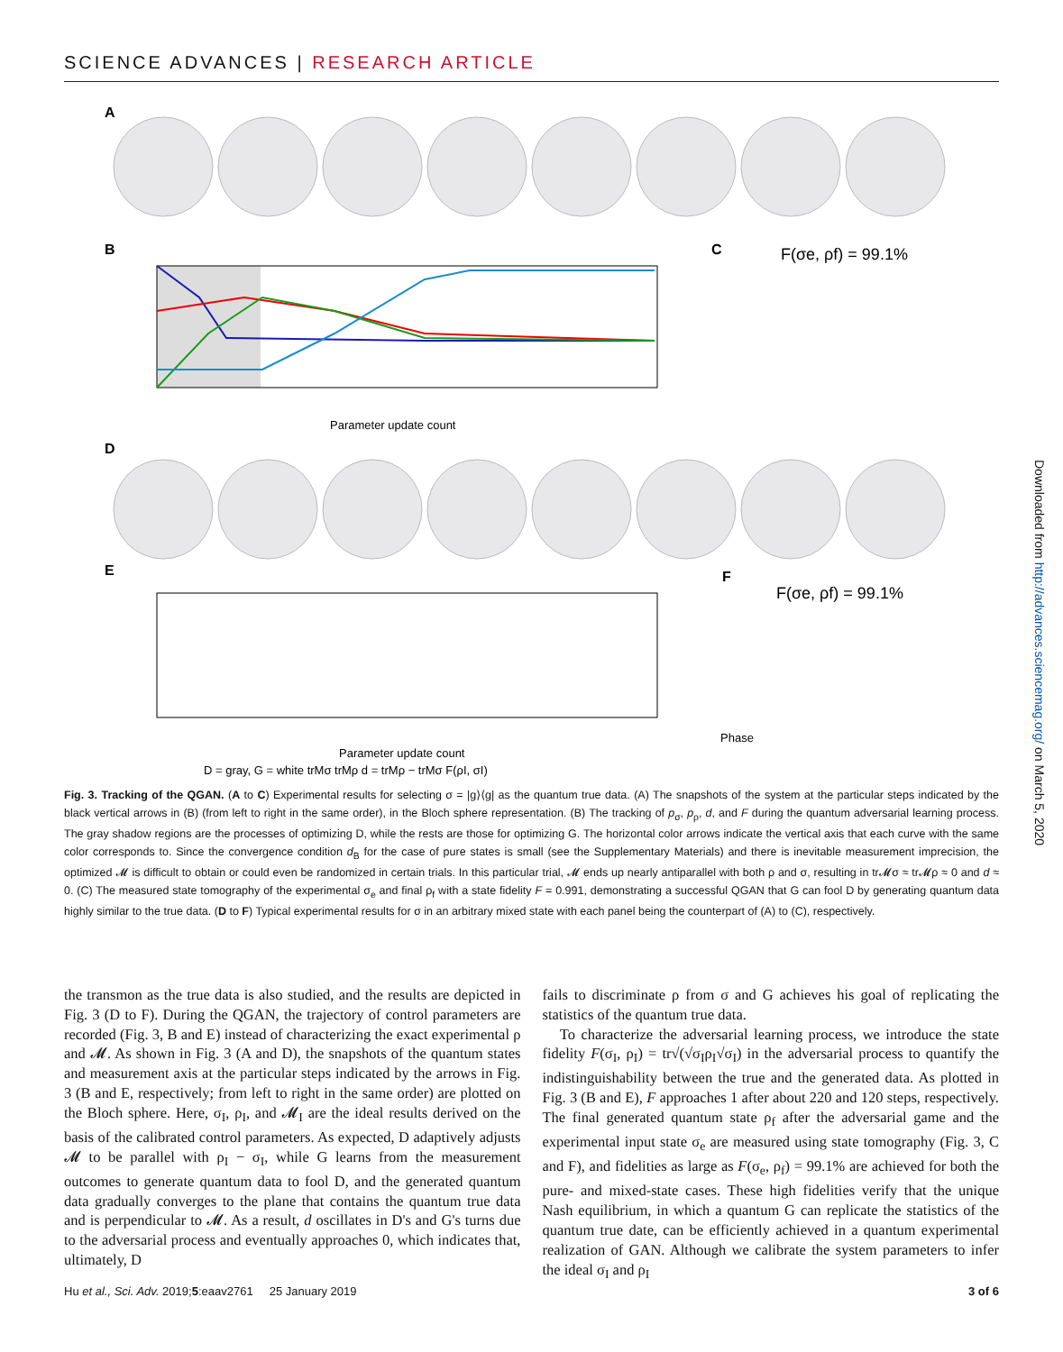SCIENCE ADVANCES | RESEARCH ARTICLE
A
B
Parameter update count
C
F(σe, ρf) = 99.1%
D
E
Parameter update count
F
F(σe, ρf) = 99.1%
Phase
D = gray, G = white trMσ trMρ d = trMρ − trMσ F(ρI, σI)
Downloaded from http://advances.sciencemag.org/ on March 5, 2020
Fig. 3. Tracking of the QGAN. (A to C) Experimental results for selecting σ = |g⟩⟨g| as the quantum true data. (A) The snapshots of the system at the particular steps indicated by the black vertical arrows in (B) (from left to right in the same order), in the Bloch sphere representation. (B) The tracking of p<sub>σ</sub>, p<sub>ρ</sub>, d, and F during the quantum adversarial learning process. The gray shadow regions are the processes of optimizing D, while the rests are those for optimizing G. The horizontal color arrows indicate the vertical axis that each curve with the same color corresponds to. Since the convergence condition d<sub>B</sub> for the case of pure states is small (see the Supplementary Materials) and there is inevitable measurement imprecision, the optimized 𝓜 is difficult to obtain or could even be randomized in certain trials. In this particular trial, 𝓜 ends up nearly antiparallel with both ρ and σ, resulting in tr𝓜σ ≈ tr𝓜ρ ≈ 0 and d ≈ 0. (C) The measured state tomography of the experimental σ<sub>e</sub> and final ρ<sub>f</sub> with a state fidelity F = 0.991, demonstrating a successful QGAN that G can fool D by generating quantum data highly similar to the true data. (D to F) Typical experimental results for σ in an arbitrary mixed state with each panel being the counterpart of (A) to (C), respectively.
the transmon as the true data is also studied, and the results are depicted in Fig. 3 (D to F). During the QGAN, the trajectory of control parameters are recorded (Fig. 3, B and E) instead of characterizing the exact experimental ρ and 𝓜. As shown in Fig. 3 (A and D), the snapshots of the quantum states and measurement axis at the particular steps indicated by the arrows in Fig. 3 (B and E, respectively; from left to right in the same order) are plotted on the Bloch sphere. Here, σ<sub>I</sub>, ρ<sub>I</sub>, and 𝓜<sub>I</sub> are the ideal results derived on the basis of the calibrated control parameters. As expected, D adaptively adjusts 𝓜 to be parallel with ρ<sub>I</sub> − σ<sub>I</sub>, while G learns from the measurement outcomes to generate quantum data to fool D, and the generated quantum data gradually converges to the plane that contains the quantum true data and is perpendicular to 𝓜. As a result, d oscillates in D's and G's turns due to the adversarial process and eventually approaches 0, which indicates that, ultimately, D
fails to discriminate ρ from σ and G achieves his goal of replicating the statistics of the quantum true data.
To characterize the adversarial learning process, we introduce the state fidelity F(σ<sub>I</sub>, ρ<sub>I</sub>) = tr√(√σ<sub>I</sub>ρ<sub>I</sub>√σ<sub>I</sub>) in the adversarial process to quantify the indistinguishability between the true and the generated data. As plotted in Fig. 3 (B and E), F approaches 1 after about 220 and 120 steps, respectively. The final generated quantum state ρ<sub>f</sub> after the adversarial game and the experimental input state σ<sub>e</sub> are measured using state tomography (Fig. 3, C and F), and fidelities as large as F(σ<sub>e</sub>, ρ<sub>f</sub>) = 99.1% are achieved for both the pure- and mixed-state cases. These high fidelities verify that the unique Nash equilibrium, in which a quantum G can replicate the statistics of the quantum true date, can be efficiently achieved in a quantum experimental realization of GAN. Although we calibrate the system parameters to infer the ideal σ<sub>I</sub> and ρ<sub>I</sub>
Hu et al., Sci. Adv. 2019;5:eaav2761 25 January 2019 3 of 6